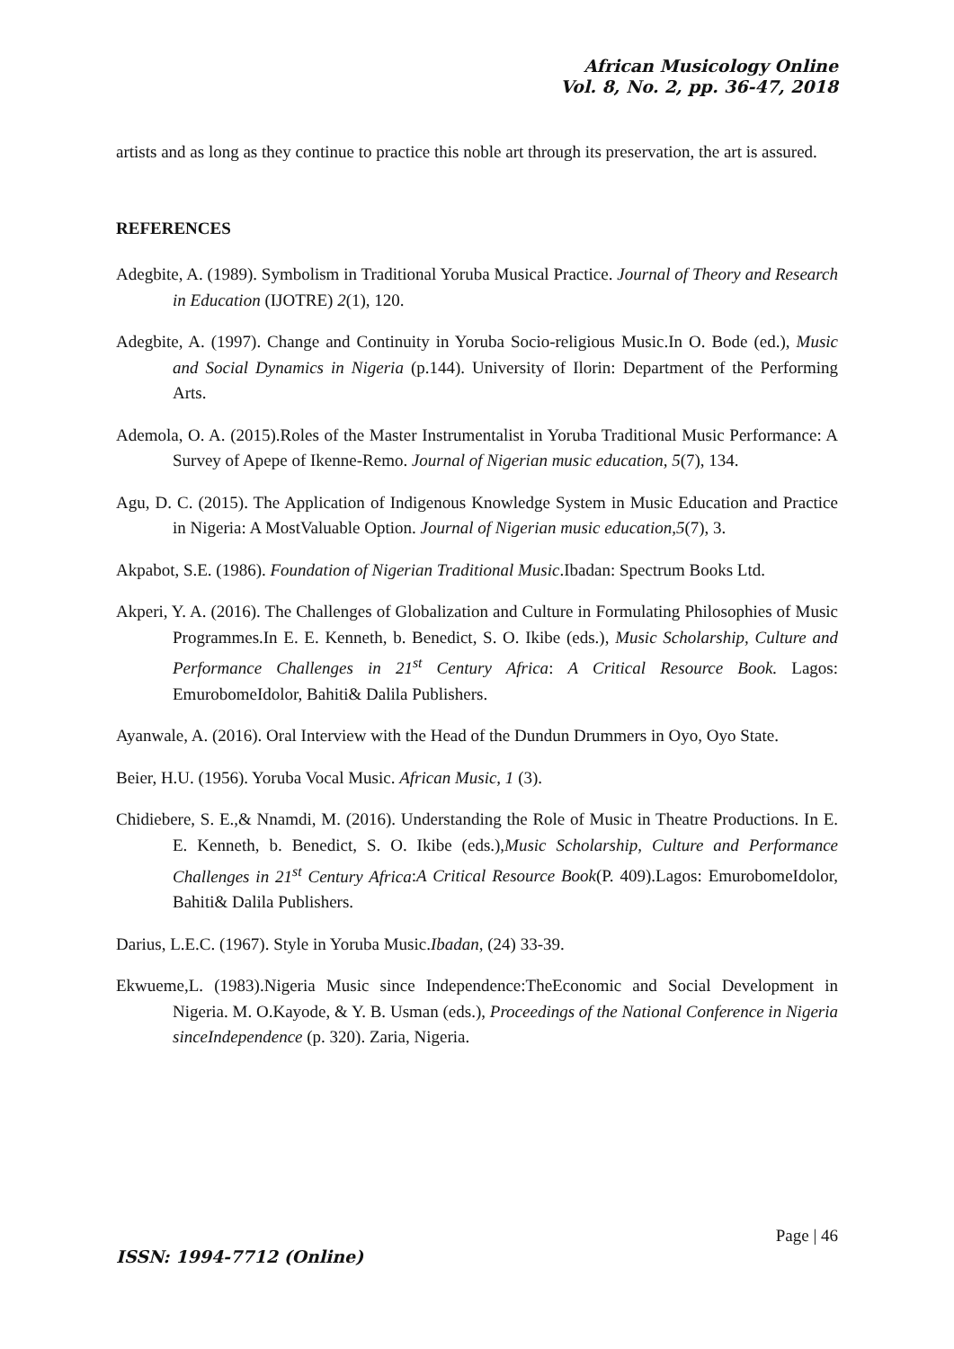African Musicology Online
Vol. 8, No. 2, pp. 36-47, 2018
artists and as long as they continue to practice this noble art through its preservation, the art is assured.
REFERENCES
Adegbite, A. (1989). Symbolism in Traditional Yoruba Musical Practice. Journal of Theory and Research in Education (IJOTRE) 2(1), 120.
Adegbite, A. (1997). Change and Continuity in Yoruba Socio-religious Music.In O. Bode (ed.), Music and Social Dynamics in Nigeria (p.144). University of Ilorin: Department of the Performing Arts.
Ademola, O. A. (2015).Roles of the Master Instrumentalist in Yoruba Traditional Music Performance: A Survey of Apepe of Ikenne-Remo. Journal of Nigerian music education, 5(7), 134.
Agu, D. C. (2015). The Application of Indigenous Knowledge System in Music Education and Practice in Nigeria: A MostValuable Option. Journal of Nigerian music education,5(7), 3.
Akpabot, S.E. (1986). Foundation of Nigerian Traditional Music.Ibadan: Spectrum Books Ltd.
Akperi, Y. A. (2016). The Challenges of Globalization and Culture in Formulating Philosophies of Music Programmes.In E. E. Kenneth, b. Benedict, S. O. Ikibe (eds.), Music Scholarship, Culture and Performance Challenges in 21<sup>st</sup> Century Africa: A Critical Resource Book. Lagos: EmurobomeIdolor, Bahiti& Dalila Publishers.
Ayanwale, A. (2016). Oral Interview with the Head of the Dundun Drummers in Oyo, Oyo State.
Beier, H.U. (1956). Yoruba Vocal Music. African Music, 1 (3).
Chidiebere, S. E.,& Nnamdi, M. (2016). Understanding the Role of Music in Theatre Productions. In E. E. Kenneth, b. Benedict, S. O. Ikibe (eds.),Music Scholarship, Culture and Performance Challenges in 21<sup>st</sup> Century Africa:A Critical Resource Book(P. 409).Lagos: EmurobomeIdolor, Bahiti& Dalila Publishers.
Darius, L.E.C. (1967). Style in Yoruba Music.Ibadan, (24) 33-39.
Ekwueme,L. (1983).Nigeria Music since Independence:TheEconomic and Social Development in Nigeria. M. O.Kayode, & Y. B. Usman (eds.), Proceedings of the National Conference in Nigeria sinceIndependence (p. 320). Zaria, Nigeria.
Page | 46
ISSN: 1994-7712 (Online)